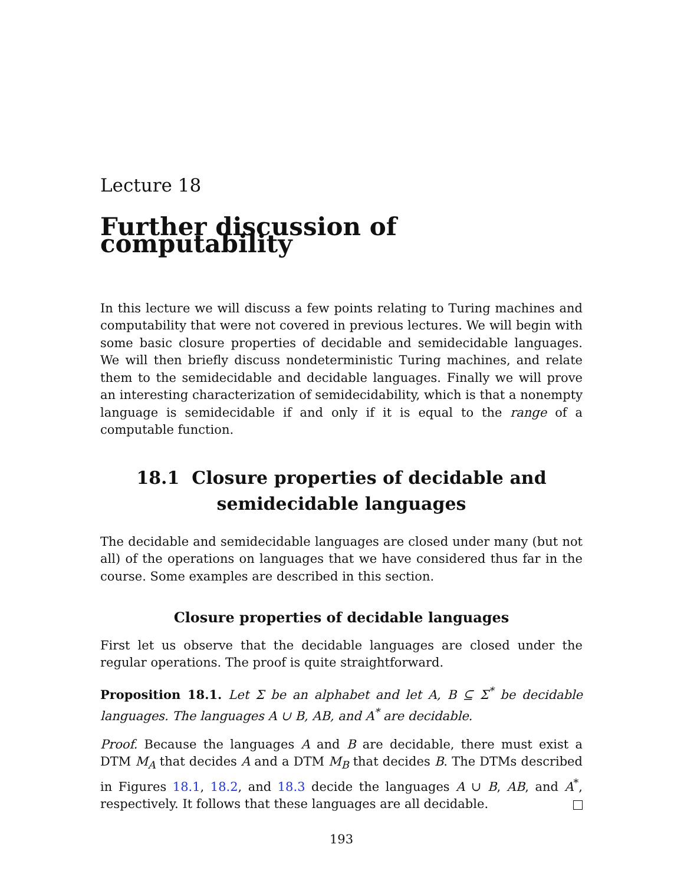Lecture 18
Further discussion of computability
In this lecture we will discuss a few points relating to Turing machines and computability that were not covered in previous lectures. We will begin with some basic closure properties of decidable and semidecidable languages. We will then briefly discuss nondeterministic Turing machines, and relate them to the semidecidable and decidable languages. Finally we will prove an interesting characterization of semidecidability, which is that a nonempty language is semidecidable if and only if it is equal to the range of a computable function.
18.1 Closure properties of decidable and
semidecidable languages
The decidable and semidecidable languages are closed under many (but not all) of the operations on languages that we have considered thus far in the course. Some examples are described in this section.
Closure properties of decidable languages
First let us observe that the decidable languages are closed under the regular operations. The proof is quite straightforward.
Proposition 18.1. Let Σ be an alphabet and let A, B ⊆ Σ<sup>*</sup> be decidable languages. The languages A ∪ B, AB, and A<sup>*</sup> are decidable.
Proof. Because the languages A and B are decidable, there must exist a DTM M<sub>A</sub> that decides A and a DTM M<sub>B</sub> that decides B. The DTMs described in Figures 18.1, 18.2, and 18.3 decide the languages A ∪ B, AB, and A<sup>*</sup>, respectively. It follows that these languages are all decidable.
193